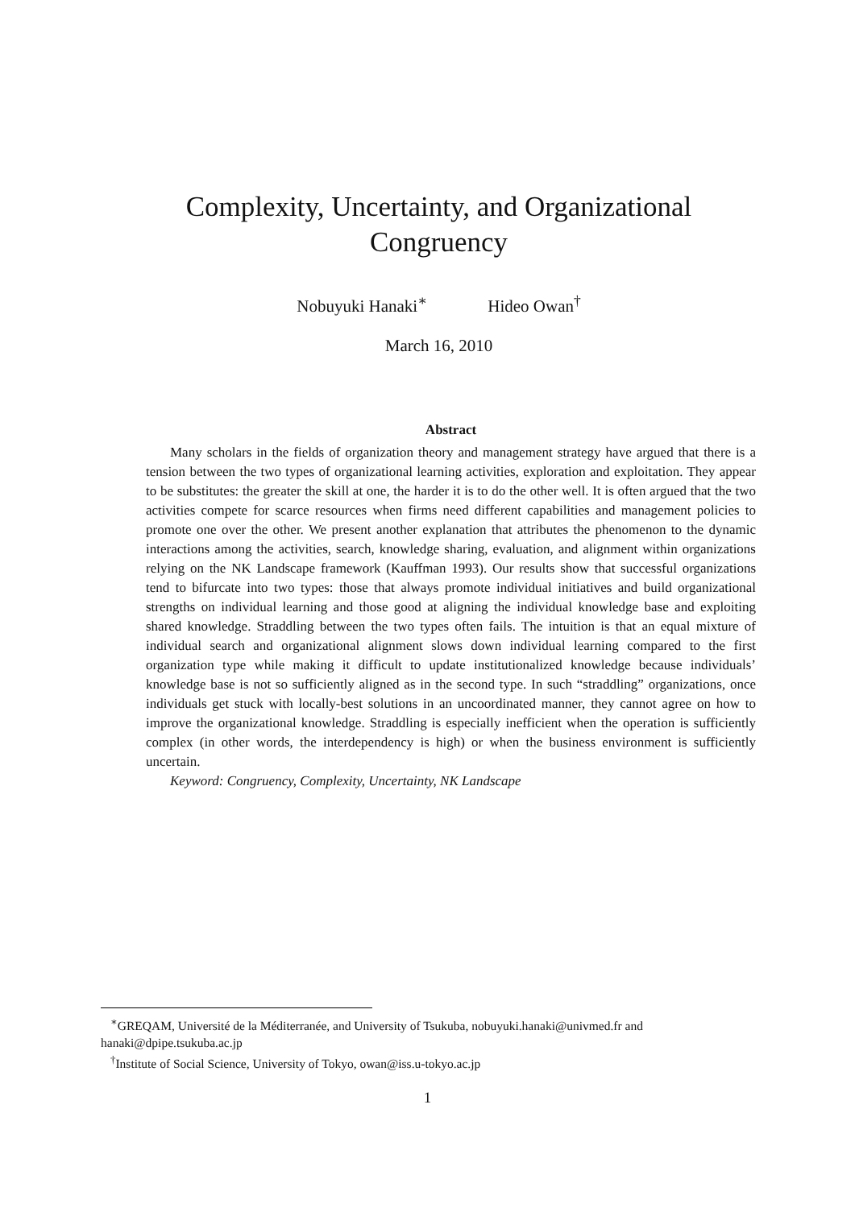Complexity, Uncertainty, and Organizational
Congruency
Nobuyuki Hanaki<sup>∗</sup> Hideo Owan<sup>†</sup>
March 16, 2010
Abstract
Many scholars in the fields of organization theory and management strategy have argued that there is a tension between the two types of organizational learning activities, exploration and exploitation. They appear to be substitutes: the greater the skill at one, the harder it is to do the other well. It is often argued that the two activities compete for scarce resources when firms need different capabilities and management policies to promote one over the other. We present another explanation that attributes the phenomenon to the dynamic interactions among the activities, search, knowledge sharing, evaluation, and alignment within organizations relying on the NK Landscape framework (Kauffman 1993). Our results show that successful organizations tend to bifurcate into two types: those that always promote individual initiatives and build organizational strengths on individual learning and those good at aligning the individual knowledge base and exploiting shared knowledge. Straddling between the two types often fails. The intuition is that an equal mixture of individual search and organizational alignment slows down individual learning compared to the first organization type while making it difficult to update institutionalized knowledge because individuals’ knowledge base is not so sufficiently aligned as in the second type. In such “straddling” organizations, once individuals get stuck with locally-best solutions in an uncoordinated manner, they cannot agree on how to improve the organizational knowledge. Straddling is especially inefficient when the operation is sufficiently complex (in other words, the interdependency is high) or when the business environment is sufficiently uncertain.
Keyword: Congruency, Complexity, Uncertainty, NK Landscape
<sup>∗</sup>GREQAM, Université de la Méditerranée, and University of Tsukuba, nobuyuki.hanaki@univmed.fr and hanaki@dpipe.tsukuba.ac.jp
<sup>†</sup> Institute of Social Science, University of Tokyo, owan@iss.u-tokyo.ac.jp
1